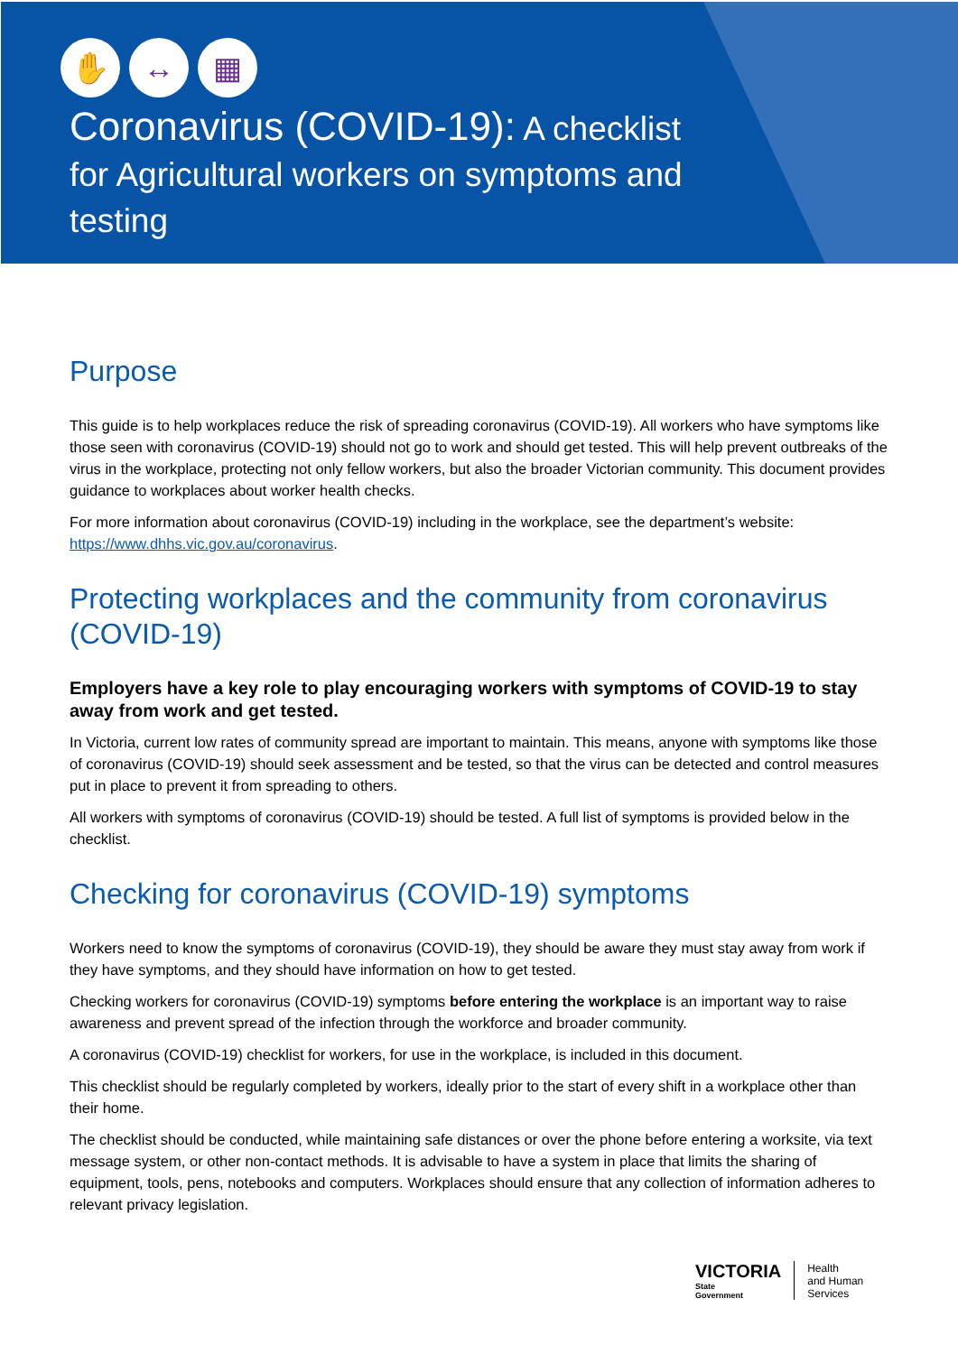✋ ↔ ▦
Coronavirus (COVID-19): A checklist
for Agricultural workers on symptoms and
testing
Purpose
This guide is to help workplaces reduce the risk of spreading coronavirus (COVID-19). All workers who have symptoms like those seen with coronavirus (COVID-19) should not go to work and should get tested. This will help prevent outbreaks of the virus in the workplace, protecting not only fellow workers, but also the broader Victorian community. This document provides guidance to workplaces about worker health checks.
For more information about coronavirus (COVID-19) including in the workplace, see the department’s website: https://www.dhhs.vic.gov.au/coronavirus.
Protecting workplaces and the community from coronavirus (COVID-19)
Employers have a key role to play encouraging workers with symptoms of COVID-19 to stay away from work and get tested.
In Victoria, current low rates of community spread are important to maintain. This means, anyone with symptoms like those of coronavirus (COVID-19) should seek assessment and be tested, so that the virus can be detected and control measures put in place to prevent it from spreading to others.
All workers with symptoms of coronavirus (COVID-19) should be tested. A full list of symptoms is provided below in the checklist.
Checking for coronavirus (COVID-19) symptoms
Workers need to know the symptoms of coronavirus (COVID-19), they should be aware they must stay away from work if they have symptoms, and they should have information on how to get tested.
Checking workers for coronavirus (COVID-19) symptoms before entering the workplace is an important way to raise awareness and prevent spread of the infection through the workforce and broader community.
A coronavirus (COVID-19) checklist for workers, for use in the workplace, is included in this document.
This checklist should be regularly completed by workers, ideally prior to the start of every shift in a workplace other than their home.
The checklist should be conducted, while maintaining safe distances or over the phone before entering a worksite, via text message system, or other non-contact methods. It is advisable to have a system in place that limits the sharing of equipment, tools, pens, notebooks and computers. Workplaces should ensure that any collection of information adheres to relevant privacy legislation.
VICTORIA
State
Government
Health
and Human
Services